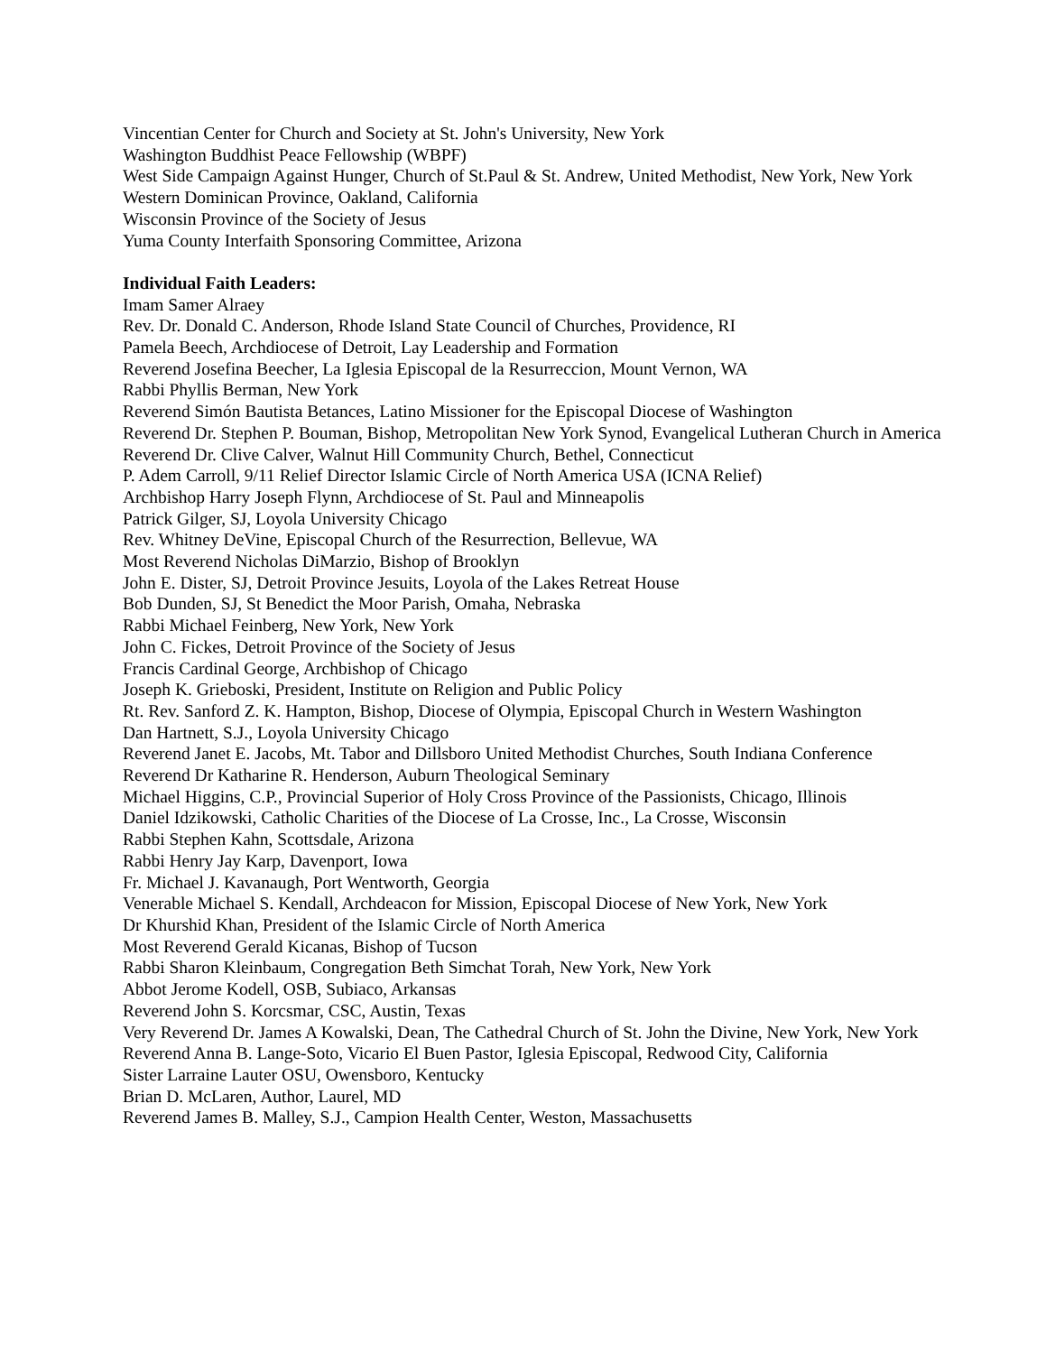Vincentian Center for Church and Society at St. John's University, New York
Washington Buddhist Peace Fellowship (WBPF)
West Side Campaign Against Hunger, Church of St.Paul & St. Andrew, United Methodist, New York, New York
Western Dominican Province, Oakland, California
Wisconsin Province of the Society of Jesus
Yuma County Interfaith Sponsoring Committee, Arizona
Individual Faith Leaders:
Imam Samer Alraey
Rev. Dr. Donald C. Anderson, Rhode Island State Council of Churches, Providence, RI
Pamela Beech, Archdiocese of Detroit, Lay Leadership and Formation
Reverend Josefina Beecher, La Iglesia Episcopal de la Resurreccion, Mount Vernon, WA
Rabbi Phyllis Berman, New York
Reverend Simón Bautista Betances, Latino Missioner for the Episcopal Diocese of Washington
Reverend Dr. Stephen P. Bouman, Bishop, Metropolitan New York Synod, Evangelical Lutheran Church in America
Reverend Dr. Clive Calver, Walnut Hill Community Church, Bethel, Connecticut
P. Adem Carroll, 9/11 Relief Director Islamic Circle of North America USA (ICNA Relief)
Archbishop Harry Joseph Flynn, Archdiocese of St. Paul and Minneapolis
Patrick Gilger, SJ, Loyola University Chicago
Rev. Whitney DeVine, Episcopal Church of the Resurrection, Bellevue, WA
Most Reverend Nicholas DiMarzio, Bishop of Brooklyn
John E. Dister, SJ, Detroit Province Jesuits, Loyola of the Lakes Retreat House
Bob Dunden, SJ, St Benedict the Moor Parish, Omaha, Nebraska
Rabbi Michael Feinberg, New York, New York
John C. Fickes, Detroit Province of the Society of Jesus
Francis Cardinal George, Archbishop of Chicago
Joseph K. Grieboski, President, Institute on Religion and Public Policy
Rt. Rev. Sanford Z. K. Hampton, Bishop, Diocese of Olympia, Episcopal Church in Western Washington
Dan Hartnett, S.J., Loyola University Chicago
Reverend Janet E. Jacobs, Mt. Tabor and Dillsboro United Methodist Churches, South Indiana Conference
Reverend Dr Katharine R. Henderson, Auburn Theological Seminary
Michael Higgins, C.P., Provincial Superior of Holy Cross Province of the Passionists, Chicago, Illinois
Daniel Idzikowski, Catholic Charities of the Diocese of La Crosse, Inc., La Crosse, Wisconsin
Rabbi Stephen Kahn, Scottsdale, Arizona
Rabbi Henry Jay Karp, Davenport, Iowa
Fr. Michael J. Kavanaugh, Port Wentworth, Georgia
Venerable Michael S. Kendall, Archdeacon for Mission, Episcopal Diocese of New York, New York
Dr Khurshid Khan, President of the Islamic Circle of North America
Most Reverend Gerald Kicanas, Bishop of Tucson
Rabbi Sharon Kleinbaum, Congregation Beth Simchat Torah, New York, New York
Abbot Jerome Kodell, OSB, Subiaco, Arkansas
Reverend John S. Korcsmar, CSC, Austin, Texas
Very Reverend Dr. James A Kowalski, Dean, The Cathedral Church of St. John the Divine, New York, New York
Reverend Anna B. Lange-Soto, Vicario El Buen Pastor, Iglesia Episcopal, Redwood City, California
Sister Larraine Lauter OSU, Owensboro, Kentucky
Brian D. McLaren, Author, Laurel, MD
Reverend James B. Malley, S.J., Campion Health Center, Weston, Massachusetts